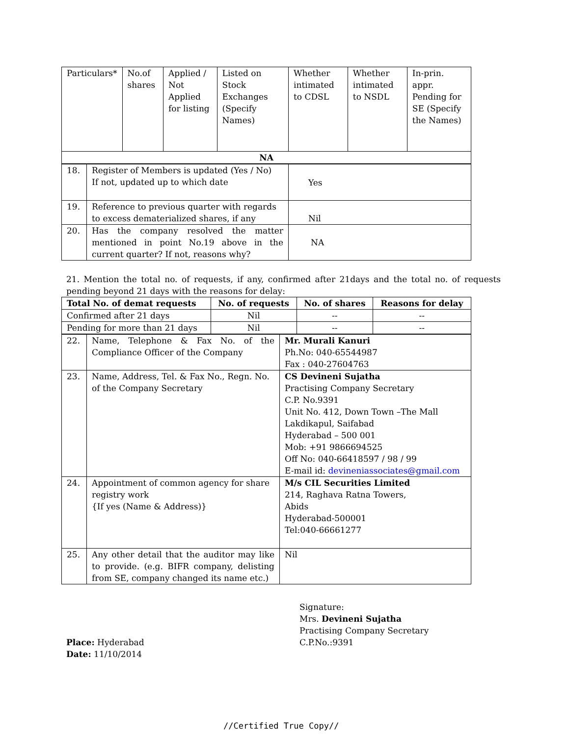| Particulars* | No.of shares | Applied / Not Applied for listing | Listed on Stock Exchanges (Specify Names) | Whether intimated to CDSL | Whether intimated to NSDL | In-prin. appr. Pending for SE (Specify the Names) |
| NA | | | | | | |
| 18. | Register of Members is updated (Yes / No) If not, updated up to which date | Yes |
| 19. | Reference to previous quarter with regards to excess dematerialized shares, if any | Nil |
| 20. | Has the company resolved the matter mentioned in point No.19 above in the current quarter? If not, reasons why? | NA |
21. Mention the total no. of requests, if any, confirmed after 21days and the total no. of requests pending beyond 21 days with the reasons for delay:
| Total No. of demat requests | No. of requests | No. of shares | Reasons for delay |
| --- | --- | --- | --- |
| Confirmed after 21 days | Nil | -- | -- |
| Pending for more than 21 days | Nil | -- | -- |
| 22. | Name, Telephone & Fax No. of the Compliance Officer of the Company | Mr. Murali Kanuri Ph.No: 040-65544987 Fax : 040-27604763 |
| 23. | Name, Address, Tel. & Fax No., Regn. No. of the Company Secretary | CS Devineni Sujatha Practising Company Secretary C.P. No.9391 Unit No. 412, Down Town –The Mall Lakdikapul, Saifabad Hyderabad – 500 001 Mob: +91 9866694525 Off No: 040-66418597 / 98 / 99 E-mail id: devineniassociates@gmail.com |
| 24. | Appointment of common agency for share registry work {If yes (Name & Address)} | M/s CIL Securities Limited 214, Raghava Ratna Towers, Abids Hyderabad-500001 Tel:040-66661277 |
| 25. | Any other detail that the auditor may like to provide. (e.g. BIFR company, delisting from SE, company changed its name etc.) | Nil |
Place: Hyderabad
Date: 11/10/2014
Signature:
Mrs. Devineni Sujatha
Practising Company Secretary
C.P.No.:9391
//Certified True Copy//